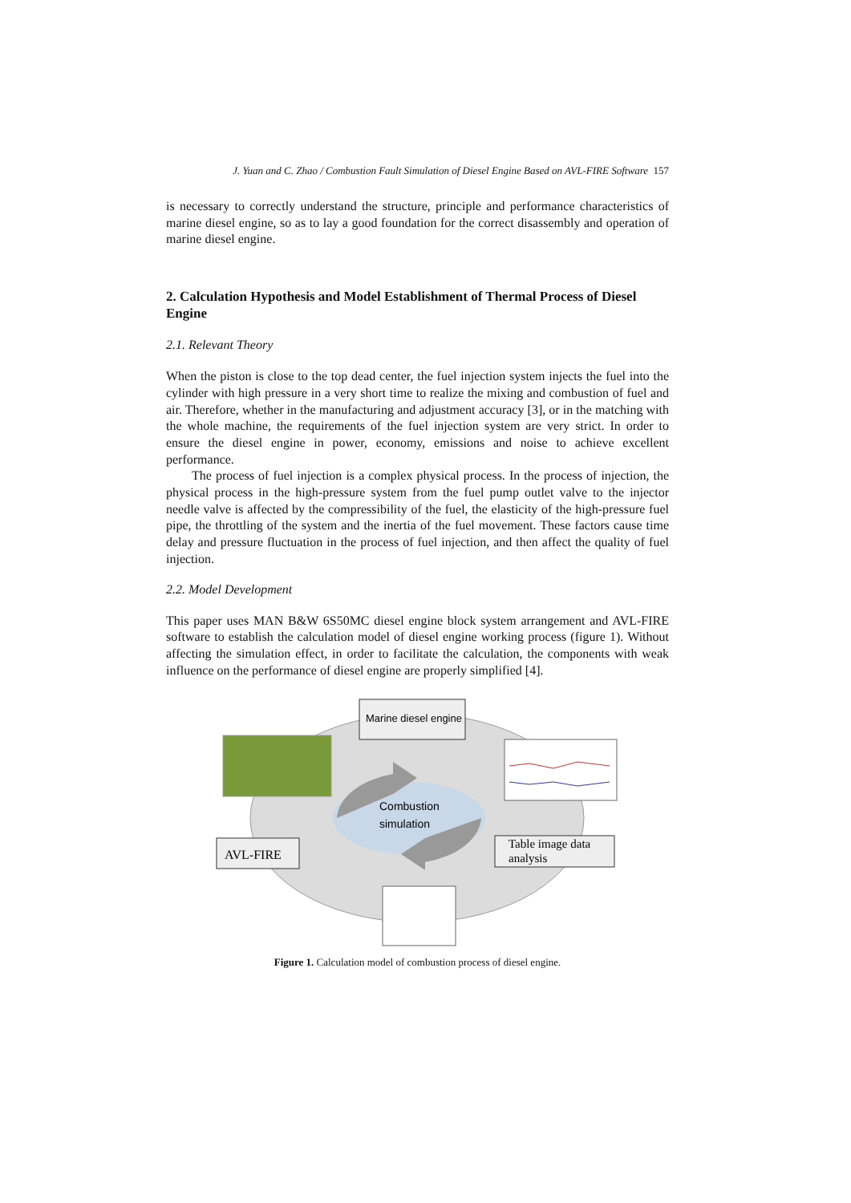J. Yuan and C. Zhao / Combustion Fault Simulation of Diesel Engine Based on AVL-FIRE Software 157
is necessary to correctly understand the structure, principle and performance characteristics of marine diesel engine, so as to lay a good foundation for the correct disassembly and operation of marine diesel engine.
2. Calculation Hypothesis and Model Establishment of Thermal Process of Diesel Engine
2.1. Relevant Theory
When the piston is close to the top dead center, the fuel injection system injects the fuel into the cylinder with high pressure in a very short time to realize the mixing and combustion of fuel and air. Therefore, whether in the manufacturing and adjustment accuracy [3], or in the matching with the whole machine, the requirements of the fuel injection system are very strict. In order to ensure the diesel engine in power, economy, emissions and noise to achieve excellent performance.
The process of fuel injection is a complex physical process. In the process of injection, the physical process in the high-pressure system from the fuel pump outlet valve to the injector needle valve is affected by the compressibility of the fuel, the elasticity of the high-pressure fuel pipe, the throttling of the system and the inertia of the fuel movement. These factors cause time delay and pressure fluctuation in the process of fuel injection, and then affect the quality of fuel injection.
2.2. Model Development
This paper uses MAN B&W 6S50MC diesel engine block system arrangement and AVL-FIRE software to establish the calculation model of diesel engine working process (figure 1). Without affecting the simulation effect, in order to facilitate the calculation, the components with weak influence on the performance of diesel engine are properly simplified [4].
Combustion
simulation
Marine diesel engine
AVL-FIRE
Table image data
analysis
Figure 1. Calculation model of combustion process of diesel engine.